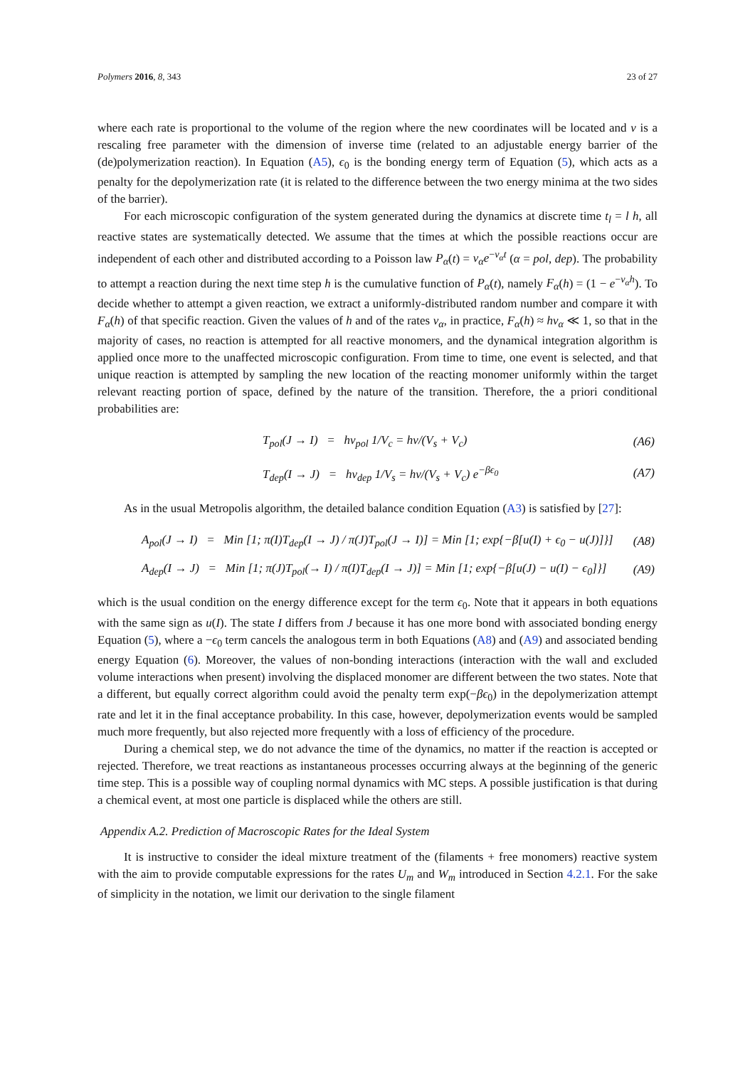Polymers 2016, 8, 343 23 of 27
where each rate is proportional to the volume of the region where the new coordinates will be located and ν is a rescaling free parameter with the dimension of inverse time (related to an adjustable energy barrier of the (de)polymerization reaction). In Equation (A5), ϵ<sub>0</sub> is the bonding energy term of Equation (5), which acts as a penalty for the depolymerization rate (it is related to the difference between the two energy minima at the two sides of the barrier).
For each microscopic configuration of the system generated during the dynamics at discrete time t<sub>l</sub> = l h, all reactive states are systematically detected. We assume that the times at which the possible reactions occur are independent of each other and distributed according to a Poisson law P<sub>α</sub>(t) = ν<sub>α</sub>e<sup>−ν<sub>α</sub>t</sup> (α = pol, dep). The probability to attempt a reaction during the next time step h is the cumulative function of P<sub>α</sub>(t), namely F<sub>α</sub>(h) = (1 − e<sup>−ν<sub>α</sub>h</sup>). To decide whether to attempt a given reaction, we extract a uniformly-distributed random number and compare it with F<sub>α</sub>(h) of that specific reaction. Given the values of h and of the rates ν<sub>α</sub>, in practice, F<sub>α</sub>(h) ≈ hν<sub>α</sub> ≪ 1, so that in the majority of cases, no reaction is attempted for all reactive monomers, and the dynamical integration algorithm is applied once more to the unaffected microscopic configuration. From time to time, one event is selected, and that unique reaction is attempted by sampling the new location of the reacting monomer uniformly within the target relevant reacting portion of space, defined by the nature of the transition. Therefore, the a priori conditional probabilities are:
| | T<sub>pol</sub>(J → I) = hν<sub>pol</sub> 1/V<sub>c</sub> = hν/(V<sub>s</sub> + V<sub>c</sub>) | (A6) |
| | T<sub>dep</sub>(I → J) = hν<sub>dep</sub> 1/V<sub>s</sub> = hν/(V<sub>s</sub> + V<sub>c</sub>) e<sup>−βϵ<sub>0</sub></sup> | (A7) |
As in the usual Metropolis algorithm, the detailed balance condition Equation (A3) is satisfied by [27]:
| | A<sub>pol</sub>(J → I) = Min [1; π(I)T<sub>dep</sub>(I → J) / π(J)T<sub>pol</sub>(J → I)] = Min [1; exp{−β[u(I) + ϵ<sub>0</sub> − u(J)]}] | (A8) |
| | A<sub>dep</sub>(I → J) = Min [1; π(J)T<sub>pol</sub>(→ I) / π(I)T<sub>dep</sub>(I → J)] = Min [1; exp{−β[u(J) − u(I) − ϵ<sub>0</sub>]}] | (A9) |
which is the usual condition on the energy difference except for the term ϵ<sub>0</sub>. Note that it appears in both equations with the same sign as u(I). The state I differs from J because it has one more bond with associated bonding energy Equation (5), where a −ϵ<sub>0</sub> term cancels the analogous term in both Equations (A8) and (A9) and associated bending energy Equation (6). Moreover, the values of non-bonding interactions (interaction with the wall and excluded volume interactions when present) involving the displaced monomer are different between the two states. Note that a different, but equally correct algorithm could avoid the penalty term exp(−βϵ<sub>0</sub>) in the depolymerization attempt rate and let it in the final acceptance probability. In this case, however, depolymerization events would be sampled much more frequently, but also rejected more frequently with a loss of efficiency of the procedure.
During a chemical step, we do not advance the time of the dynamics, no matter if the reaction is accepted or rejected. Therefore, we treat reactions as instantaneous processes occurring always at the beginning of the generic time step. This is a possible way of coupling normal dynamics with MC steps. A possible justification is that during a chemical event, at most one particle is displaced while the others are still.
Appendix A.2. Prediction of Macroscopic Rates for the Ideal System
It is instructive to consider the ideal mixture treatment of the (filaments + free monomers) reactive system with the aim to provide computable expressions for the rates U<sub>m</sub> and W<sub>m</sub> introduced in Section 4.2.1. For the sake of simplicity in the notation, we limit our derivation to the single filament